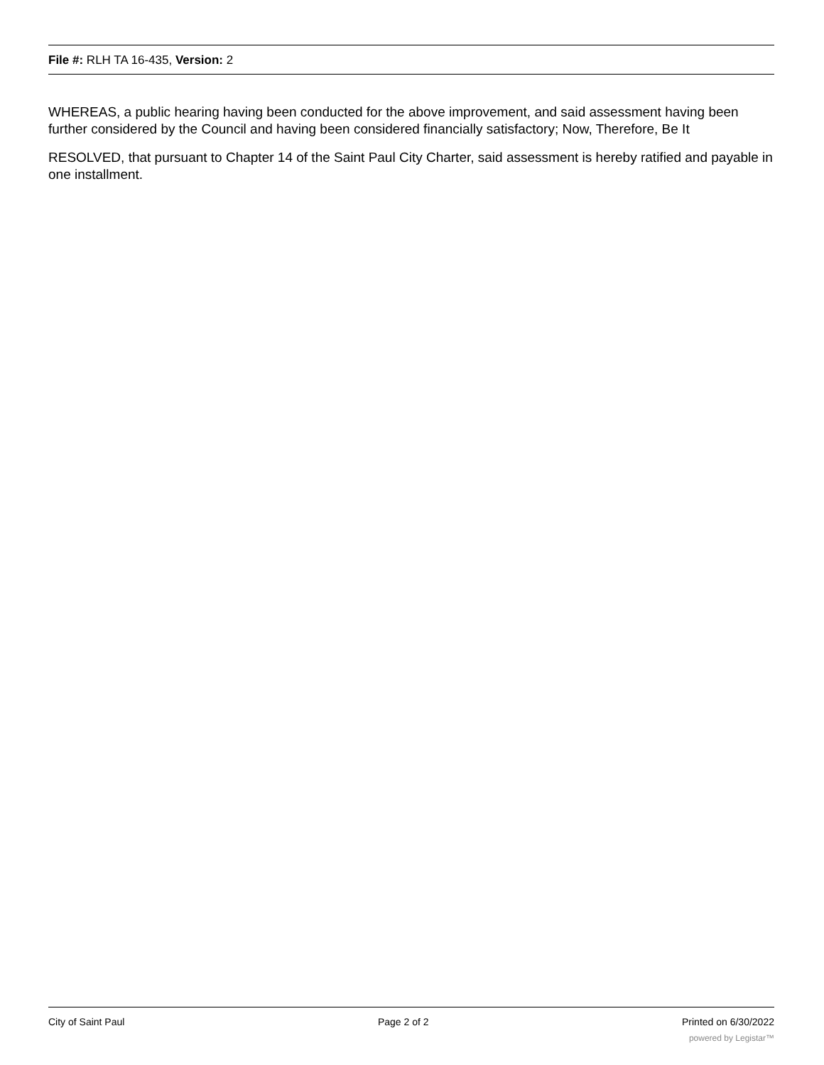File #: RLH TA 16-435, Version: 2
WHEREAS, a public hearing having been conducted for the above improvement, and said assessment having been further considered by the Council and having been considered financially satisfactory; Now, Therefore, Be It
RESOLVED, that pursuant to Chapter 14 of the Saint Paul City Charter, said assessment is hereby ratified and payable in one installment.
City of Saint Paul Page 2 of 2 Printed on 6/30/2022
powered by Legistar™